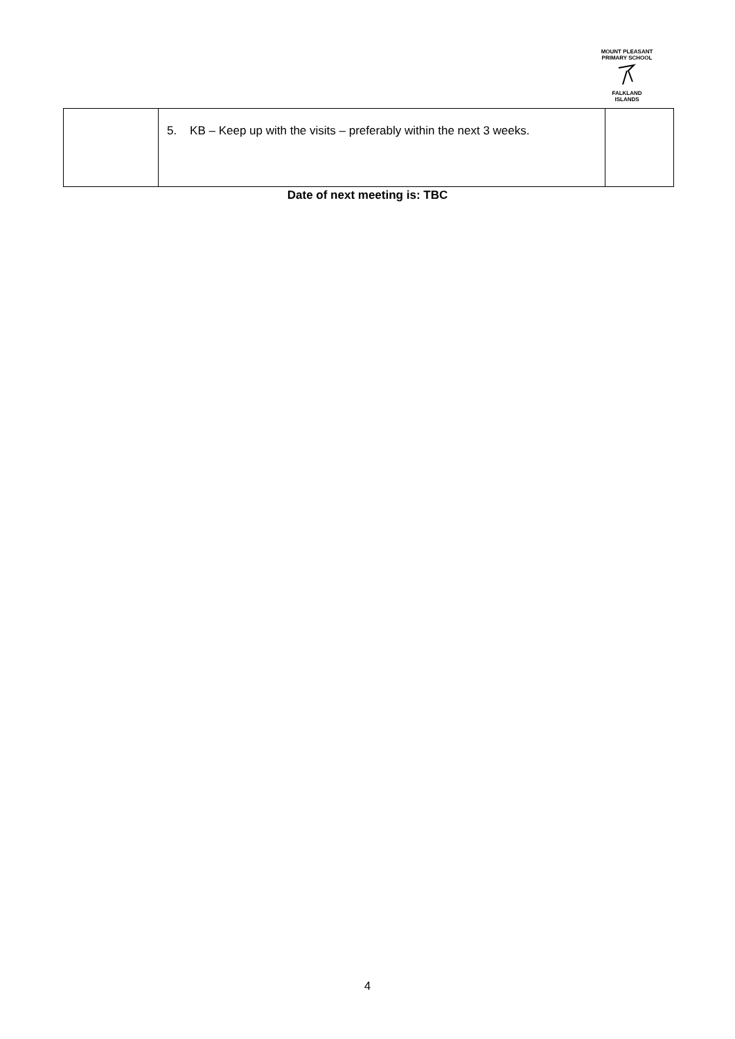MOUNT PLEASANT PRIMARY SCHOOL
FALKLAND
ISLANDS
| | 5. KB – Keep up with the visits – preferably within the next 3 weeks. | |
Date of next meeting is: TBC
4